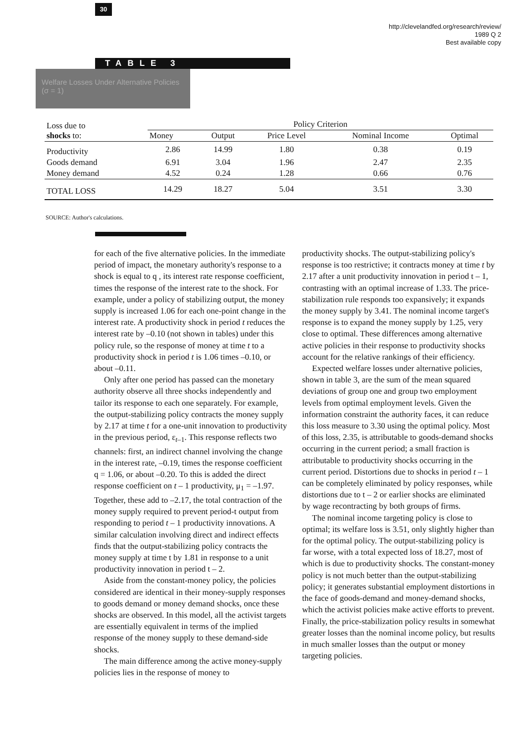30
http://clevelandfed.org/research/review/
1989 Q 2
Best available copy
TABLE 3
Welfare Losses Under Alternative Policies (σ = 1)
| Loss due to shocks to: | Policy Criterion | | | | |
| --- | --- | --- | --- | --- | --- |
| | Money | Output | Price Level | Nominal Income | Optimal |
| Productivity | 2.86 | 14.99 | 1.80 | 0.38 | 0.19 |
| Goods demand | 6.91 | 3.04 | 1.96 | 2.47 | 2.35 |
| Money demand | 4.52 | 0.24 | 1.28 | 0.66 | 0.76 |
| TOTAL LOSS | 14.29 | 18.27 | 5.04 | 3.51 | 3.30 |
SOURCE: Author's calculations.
for each of the five alternative policies. In the immediate period of impact, the monetary authority's response to a shock is equal to q , its interest rate response coefficient, times the response of the interest rate to the shock. For example, under a policy of stabilizing output, the money supply is increased 1.06 for each one-point change in the interest rate. A productivity shock in period t reduces the interest rate by –0.10 (not shown in tables) under this policy rule, so the response of money at time t to a productivity shock in period t is 1.06 times –0.10, or about –0.11.
Only after one period has passed can the monetary authority observe all three shocks independently and tailor its response to each one separately. For example, the output-stabilizing policy contracts the money supply by 2.17 at time t for a one-unit innovation to productivity in the previous period, ε<sub>t–1</sub>. This response reflects two channels: first, an indirect channel involving the change in the interest rate, –0.19, times the response coefficient q = 1.06, or about –0.20. To this is added the direct response coefficient on t – 1 productivity, μ<sub>1</sub> = –1.97. Together, these add to –2.17, the total contraction of the money supply required to prevent period-t output from responding to period t – 1 productivity innovations. A similar calculation involving direct and indirect effects finds that the output-stabilizing policy contracts the money supply at time t by 1.81 in response to a unit productivity innovation in period t – 2.
Aside from the constant-money policy, the policies considered are identical in their money-supply responses to goods demand or money demand shocks, once these shocks are observed. In this model, all the activist targets are essentially equivalent in terms of the implied response of the money supply to these demand-side shocks.
The main difference among the active money-supply policies lies in the response of money to
productivity shocks. The output-stabilizing policy's response is too restrictive; it contracts money at time t by 2.17 after a unit productivity innovation in period t – 1, contrasting with an optimal increase of 1.33. The price-stabilization rule responds too expansively; it expands the money supply by 3.41. The nominal income target's response is to expand the money supply by 1.25, very close to optimal. These differences among alternative active policies in their response to productivity shocks account for the relative rankings of their efficiency.
Expected welfare losses under alternative policies, shown in table 3, are the sum of the mean squared deviations of group one and group two employment levels from optimal employment levels. Given the information constraint the authority faces, it can reduce this loss measure to 3.30 using the optimal policy. Most of this loss, 2.35, is attributable to goods-demand shocks occurring in the current period; a small fraction is attributable to productivity shocks occurring in the current period. Distortions due to shocks in period t – 1 can be completely eliminated by policy responses, while distortions due to t – 2 or earlier shocks are eliminated by wage recontracting by both groups of firms.
The nominal income targeting policy is close to optimal; its welfare loss is 3.51, only slightly higher than for the optimal policy. The output-stabilizing policy is far worse, with a total expected loss of 18.27, most of which is due to productivity shocks. The constant-money policy is not much better than the output-stabilizing policy; it generates substantial employment distortions in the face of goods-demand and money-demand shocks, which the activist policies make active efforts to prevent. Finally, the price-stabilization policy results in somewhat greater losses than the nominal income policy, but results in much smaller losses than the output or money targeting policies.